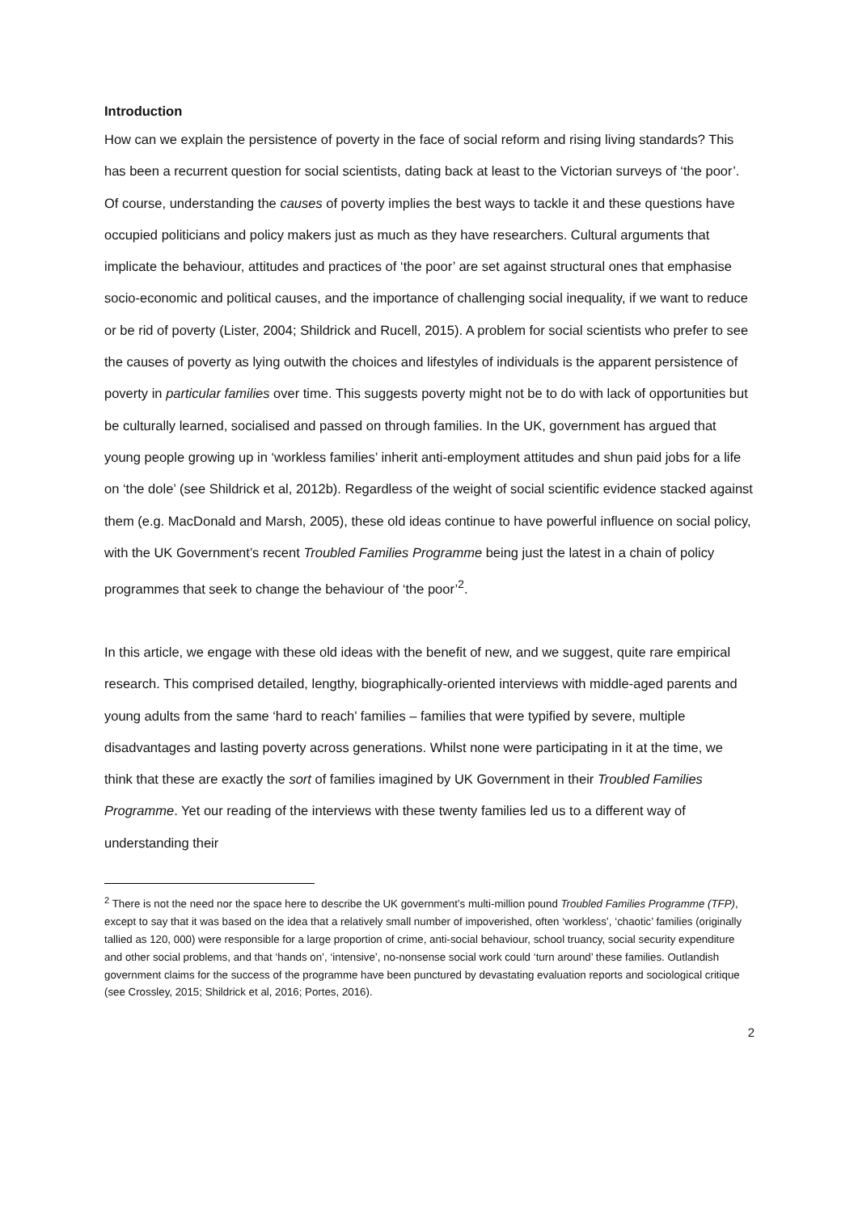Introduction
How can we explain the persistence of poverty in the face of social reform and rising living standards? This has been a recurrent question for social scientists, dating back at least to the Victorian surveys of ‘the poor’. Of course, understanding the causes of poverty implies the best ways to tackle it and these questions have occupied politicians and policy makers just as much as they have researchers. Cultural arguments that implicate the behaviour, attitudes and practices of ‘the poor’ are set against structural ones that emphasise socio-economic and political causes, and the importance of challenging social inequality, if we want to reduce or be rid of poverty (Lister, 2004; Shildrick and Rucell, 2015). A problem for social scientists who prefer to see the causes of poverty as lying outwith the choices and lifestyles of individuals is the apparent persistence of poverty in particular families over time. This suggests poverty might not be to do with lack of opportunities but be culturally learned, socialised and passed on through families. In the UK, government has argued that young people growing up in ‘workless families’ inherit anti-employment attitudes and shun paid jobs for a life on ‘the dole’ (see Shildrick et al, 2012b). Regardless of the weight of social scientific evidence stacked against them (e.g. MacDonald and Marsh, 2005), these old ideas continue to have powerful influence on social policy, with the UK Government’s recent Troubled Families Programme being just the latest in a chain of policy programmes that seek to change the behaviour of ‘the poor’<sup>2</sup>.
In this article, we engage with these old ideas with the benefit of new, and we suggest, quite rare empirical research. This comprised detailed, lengthy, biographically-oriented interviews with middle-aged parents and young adults from the same ‘hard to reach’ families – families that were typified by severe, multiple disadvantages and lasting poverty across generations. Whilst none were participating in it at the time, we think that these are exactly the sort of families imagined by UK Government in their Troubled Families Programme. Yet our reading of the interviews with these twenty families led us to a different way of understanding their
<sup>2</sup> There is not the need nor the space here to describe the UK government’s multi-million pound Troubled Families Programme (TFP), except to say that it was based on the idea that a relatively small number of impoverished, often ‘workless’, ‘chaotic’ families (originally tallied as 120, 000) were responsible for a large proportion of crime, anti-social behaviour, school truancy, social security expenditure and other social problems, and that ‘hands on’, ‘intensive’, no-nonsense social work could ‘turn around’ these families. Outlandish government claims for the success of the programme have been punctured by devastating evaluation reports and sociological critique (see Crossley, 2015; Shildrick et al, 2016; Portes, 2016).
2